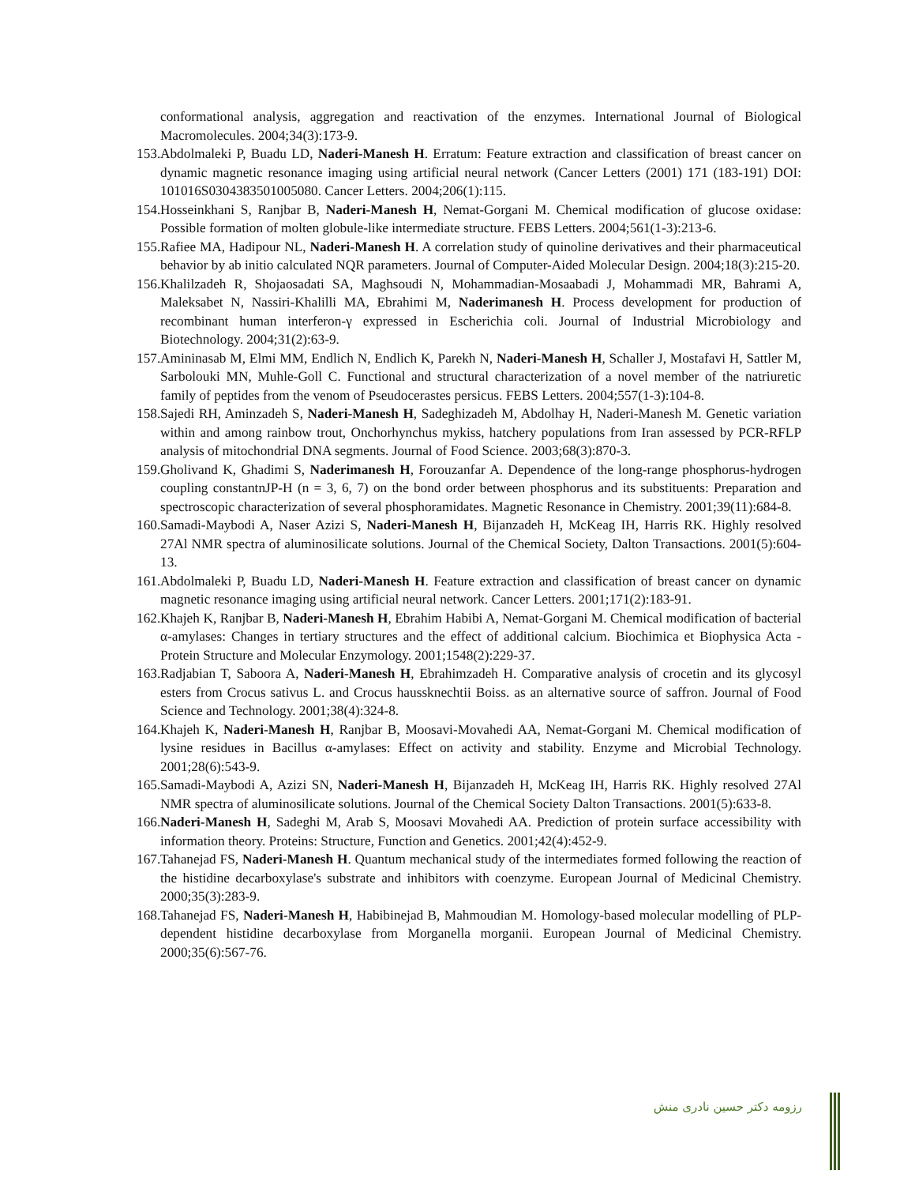conformational analysis, aggregation and reactivation of the enzymes. International Journal of Biological Macromolecules. 2004;34(3):173-9.
153. Abdolmaleki P, Buadu LD, Naderi-Manesh H. Erratum: Feature extraction and classification of breast cancer on dynamic magnetic resonance imaging using artificial neural network (Cancer Letters (2001) 171 (183-191) DOI: 101016S0304383501005080. Cancer Letters. 2004;206(1):115.
154. Hosseinkhani S, Ranjbar B, Naderi-Manesh H, Nemat-Gorgani M. Chemical modification of glucose oxidase: Possible formation of molten globule-like intermediate structure. FEBS Letters. 2004;561(1-3):213-6.
155. Rafiee MA, Hadipour NL, Naderi-Manesh H. A correlation study of quinoline derivatives and their pharmaceutical behavior by ab initio calculated NQR parameters. Journal of Computer-Aided Molecular Design. 2004;18(3):215-20.
156. Khalilzadeh R, Shojaosadati SA, Maghsoudi N, Mohammadian-Mosaabadi J, Mohammadi MR, Bahrami A, Maleksabet N, Nassiri-Khalilli MA, Ebrahimi M, Naderimanesh H. Process development for production of recombinant human interferon-γ expressed in Escherichia coli. Journal of Industrial Microbiology and Biotechnology. 2004;31(2):63-9.
157. Amininasab M, Elmi MM, Endlich N, Endlich K, Parekh N, Naderi-Manesh H, Schaller J, Mostafavi H, Sattler M, Sarbolouki MN, Muhle-Goll C. Functional and structural characterization of a novel member of the natriuretic family of peptides from the venom of Pseudocerastes persicus. FEBS Letters. 2004;557(1-3):104-8.
158. Sajedi RH, Aminzadeh S, Naderi-Manesh H, Sadeghizadeh M, Abdolhay H, Naderi-Manesh M. Genetic variation within and among rainbow trout, Onchorhynchus mykiss, hatchery populations from Iran assessed by PCR-RFLP analysis of mitochondrial DNA segments. Journal of Food Science. 2003;68(3):870-3.
159. Gholivand K, Ghadimi S, Naderimanesh H, Forouzanfar A. Dependence of the long-range phosphorus-hydrogen coupling constantnJP-H (n = 3, 6, 7) on the bond order between phosphorus and its substituents: Preparation and spectroscopic characterization of several phosphoramidates. Magnetic Resonance in Chemistry. 2001;39(11):684-8.
160. Samadi-Maybodi A, Naser Azizi S, Naderi-Manesh H, Bijanzadeh H, McKeag IH, Harris RK. Highly resolved 27Al NMR spectra of aluminosilicate solutions. Journal of the Chemical Society, Dalton Transactions. 2001(5):604-13.
161. Abdolmaleki P, Buadu LD, Naderi-Manesh H. Feature extraction and classification of breast cancer on dynamic magnetic resonance imaging using artificial neural network. Cancer Letters. 2001;171(2):183-91.
162. Khajeh K, Ranjbar B, Naderi-Manesh H, Ebrahim Habibi A, Nemat-Gorgani M. Chemical modification of bacterial α-amylases: Changes in tertiary structures and the effect of additional calcium. Biochimica et Biophysica Acta - Protein Structure and Molecular Enzymology. 2001;1548(2):229-37.
163. Radjabian T, Saboora A, Naderi-Manesh H, Ebrahimzadeh H. Comparative analysis of crocetin and its glycosyl esters from Crocus sativus L. and Crocus haussknechtii Boiss. as an alternative source of saffron. Journal of Food Science and Technology. 2001;38(4):324-8.
164. Khajeh K, Naderi-Manesh H, Ranjbar B, Moosavi-Movahedi AA, Nemat-Gorgani M. Chemical modification of lysine residues in Bacillus α-amylases: Effect on activity and stability. Enzyme and Microbial Technology. 2001;28(6):543-9.
165. Samadi-Maybodi A, Azizi SN, Naderi-Manesh H, Bijanzadeh H, McKeag IH, Harris RK. Highly resolved 27Al NMR spectra of aluminosilicate solutions. Journal of the Chemical Society Dalton Transactions. 2001(5):633-8.
166. Naderi-Manesh H, Sadeghi M, Arab S, Moosavi Movahedi AA. Prediction of protein surface accessibility with information theory. Proteins: Structure, Function and Genetics. 2001;42(4):452-9.
167. Tahanejad FS, Naderi-Manesh H. Quantum mechanical study of the intermediates formed following the reaction of the histidine decarboxylase's substrate and inhibitors with coenzyme. European Journal of Medicinal Chemistry. 2000;35(3):283-9.
168. Tahanejad FS, Naderi-Manesh H, Habibinejad B, Mahmoudian M. Homology-based molecular modelling of PLP-dependent histidine decarboxylase from Morganella morganii. European Journal of Medicinal Chemistry. 2000;35(6):567-76.
رزومه دکتر حسین نادری منش